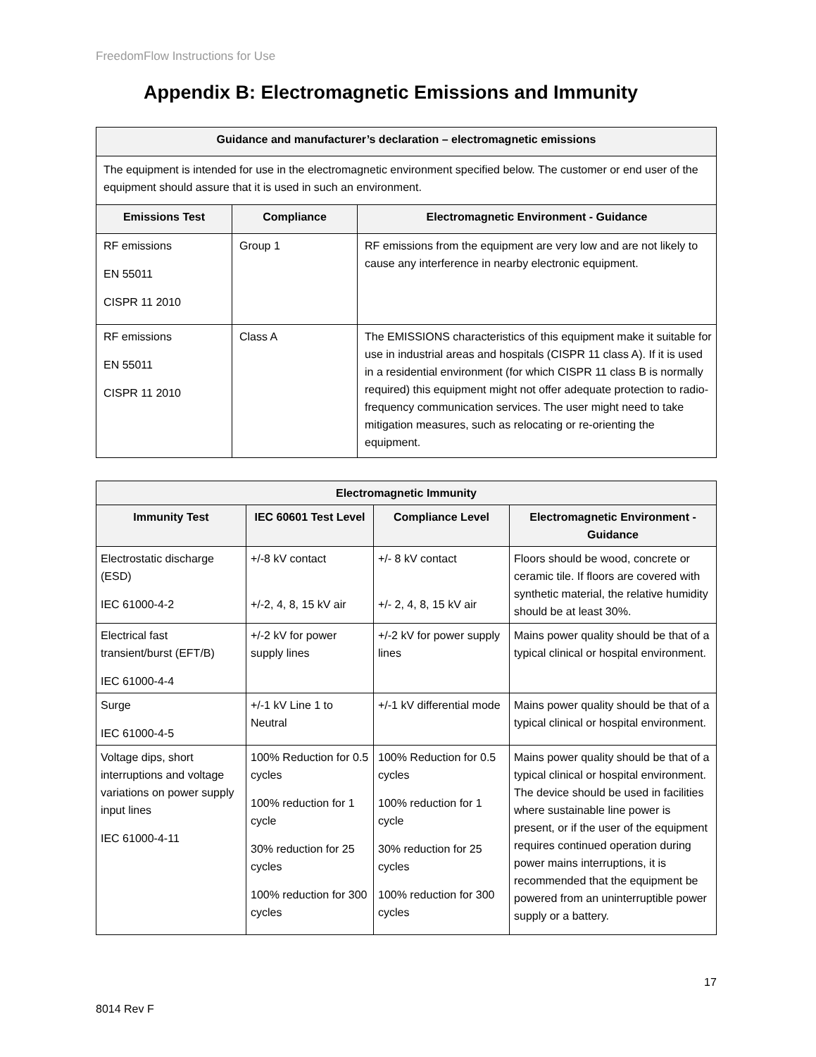FreedomFlow Instructions for Use
Appendix B: Electromagnetic Emissions and Immunity
| Guidance and manufacturer’s declaration – electromagnetic emissions | | |
| --- | --- | --- |
| The equipment is intended for use in the electromagnetic environment specified below. The customer or end user of the equipment should assure that it is used in such an environment. | | |
| Emissions Test | Compliance | Electromagnetic Environment - Guidance |
| RF emissions EN 55011 CISPR 11 2010 | Group 1 | RF emissions from the equipment are very low and are not likely to cause any interference in nearby electronic equipment. |
| RF emissions EN 55011 CISPR 11 2010 | Class A | The EMISSIONS characteristics of this equipment make it suitable for use in industrial areas and hospitals (CISPR 11 class A). If it is used in a residential environment (for which CISPR 11 class B is normally required) this equipment might not offer adequate protection to radio-frequency communication services. The user might need to take mitigation measures, such as relocating or re-orienting the equipment. |
| Electromagnetic Immunity | | | |
| --- | --- | --- | --- |
| Immunity Test | IEC 60601 Test Level | Compliance Level | Electromagnetic Environment - Guidance |
| Electrostatic discharge (ESD) IEC 61000-4-2 | +/-8 kV contact +/-2, 4, 8, 15 kV air | +/- 8 kV contact +/- 2, 4, 8, 15 kV air | Floors should be wood, concrete or ceramic tile. If floors are covered with synthetic material, the relative humidity should be at least 30%. |
| Electrical fast transient/burst (EFT/B) IEC 61000-4-4 | +/-2 kV for power supply lines | +/-2 kV for power supply lines | Mains power quality should be that of a typical clinical or hospital environment. |
| Surge IEC 61000-4-5 | +/-1 kV Line 1 to Neutral | +/-1 kV differential mode | Mains power quality should be that of a typical clinical or hospital environment. |
| Voltage dips, short interruptions and voltage variations on power supply input lines IEC 61000-4-11 | 100% Reduction for 0.5 cycles 100% reduction for 1 cycle 30% reduction for 25 cycles 100% reduction for 300 cycles | 100% Reduction for 0.5 cycles 100% reduction for 1 cycle 30% reduction for 25 cycles 100% reduction for 300 cycles | Mains power quality should be that of a typical clinical or hospital environment. The device should be used in facilities where sustainable line power is present, or if the user of the equipment requires continued operation during power mains interruptions, it is recommended that the equipment be powered from an uninterruptible power supply or a battery. |
17
8014 Rev F